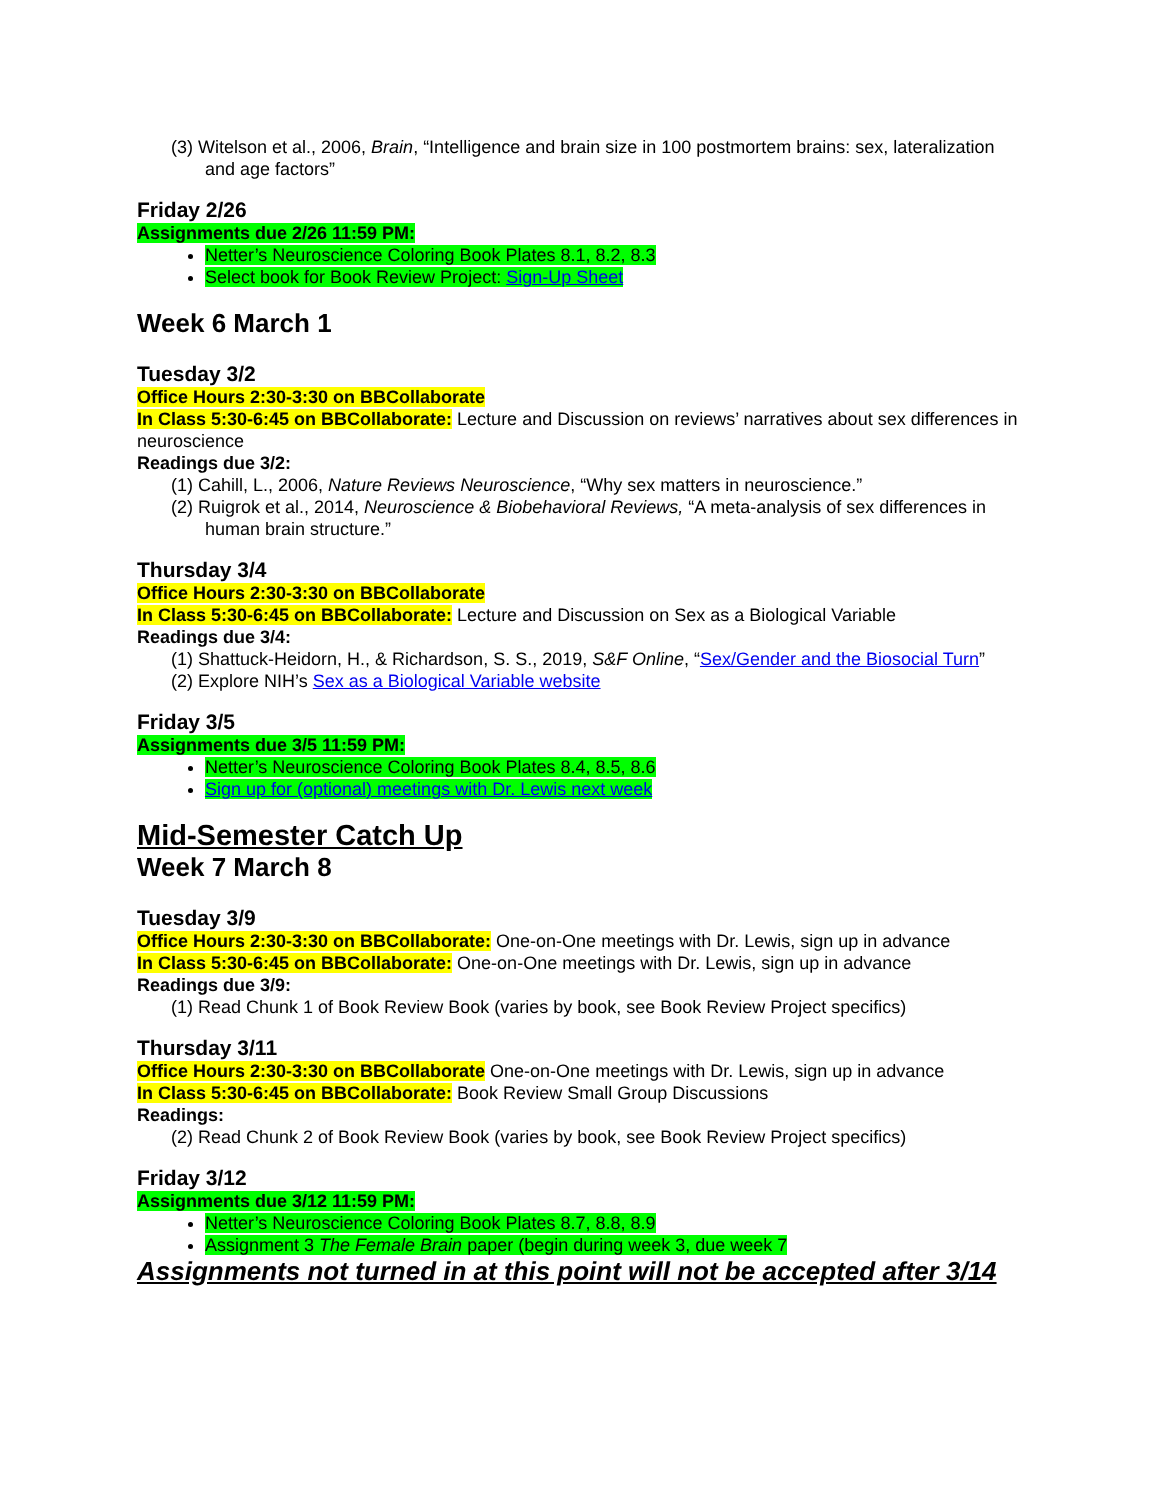(3) Witelson et al., 2006, Brain, “Intelligence and brain size in 100 postmortem brains: sex, lateralization and age factors”
Friday 2/26
Assignments due 2/26 11:59 PM:
Netter’s Neuroscience Coloring Book Plates 8.1, 8.2, 8.3
Select book for Book Review Project: Sign-Up Sheet
Week 6 March 1
Tuesday 3/2
Office Hours 2:30-3:30 on BBCollaborate
In Class 5:30-6:45 on BBCollaborate: Lecture and Discussion on reviews’ narratives about sex differences in neuroscience
Readings due 3/2:
(1) Cahill, L., 2006, Nature Reviews Neuroscience, “Why sex matters in neuroscience.”
(2) Ruigrok et al., 2014, Neuroscience & Biobehavioral Reviews, “A meta-analysis of sex differences in human brain structure.”
Thursday 3/4
Office Hours 2:30-3:30 on BBCollaborate
In Class 5:30-6:45 on BBCollaborate: Lecture and Discussion on Sex as a Biological Variable
Readings due 3/4:
(1) Shattuck-Heidorn, H., & Richardson, S. S., 2019, S&F Online, “Sex/Gender and the Biosocial Turn”
(2) Explore NIH’s Sex as a Biological Variable website
Friday 3/5
Assignments due 3/5 11:59 PM:
Netter’s Neuroscience Coloring Book Plates 8.4, 8.5, 8.6
Sign up for (optional) meetings with Dr. Lewis next week
Mid-Semester Catch Up
Week 7 March 8
Tuesday 3/9
Office Hours 2:30-3:30 on BBCollaborate: One-on-One meetings with Dr. Lewis, sign up in advance
In Class 5:30-6:45 on BBCollaborate: One-on-One meetings with Dr. Lewis, sign up in advance
Readings due 3/9:
(1) Read Chunk 1 of Book Review Book (varies by book, see Book Review Project specifics)
Thursday 3/11
Office Hours 2:30-3:30 on BBCollaborate One-on-One meetings with Dr. Lewis, sign up in advance
In Class 5:30-6:45 on BBCollaborate: Book Review Small Group Discussions
Readings:
(2) Read Chunk 2 of Book Review Book (varies by book, see Book Review Project specifics)
Friday 3/12
Assignments due 3/12 11:59 PM:
Netter’s Neuroscience Coloring Book Plates 8.7, 8.8, 8.9
Assignment 3 The Female Brain paper (begin during week 3, due week 7
Assignments not turned in at this point will not be accepted after 3/14